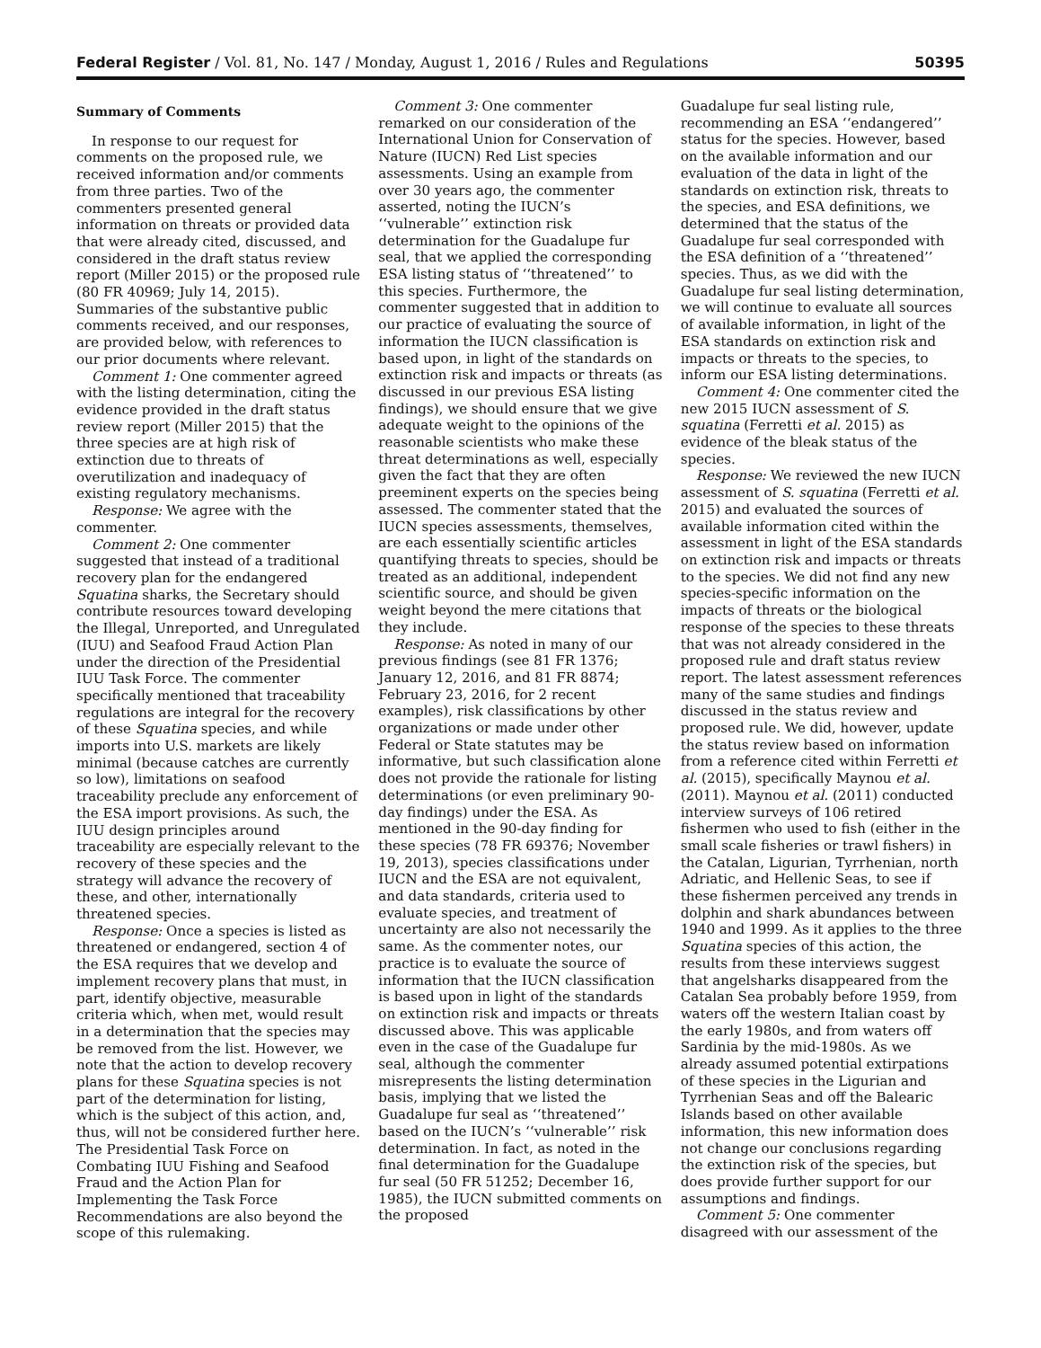Federal Register / Vol. 81, No. 147 / Monday, August 1, 2016 / Rules and Regulations 50395
Summary of Comments
In response to our request for comments on the proposed rule, we received information and/or comments from three parties. Two of the commenters presented general information on threats or provided data that were already cited, discussed, and considered in the draft status review report (Miller 2015) or the proposed rule (80 FR 40969; July 14, 2015). Summaries of the substantive public comments received, and our responses, are provided below, with references to our prior documents where relevant.
Comment 1: One commenter agreed with the listing determination, citing the evidence provided in the draft status review report (Miller 2015) that the three species are at high risk of extinction due to threats of overutilization and inadequacy of existing regulatory mechanisms.
Response: We agree with the commenter.
Comment 2: One commenter suggested that instead of a traditional recovery plan for the endangered Squatina sharks, the Secretary should contribute resources toward developing the Illegal, Unreported, and Unregulated (IUU) and Seafood Fraud Action Plan under the direction of the Presidential IUU Task Force. The commenter specifically mentioned that traceability regulations are integral for the recovery of these Squatina species, and while imports into U.S. markets are likely minimal (because catches are currently so low), limitations on seafood traceability preclude any enforcement of the ESA import provisions. As such, the IUU design principles around traceability are especially relevant to the recovery of these species and the strategy will advance the recovery of these, and other, internationally threatened species.
Response: Once a species is listed as threatened or endangered, section 4 of the ESA requires that we develop and implement recovery plans that must, in part, identify objective, measurable criteria which, when met, would result in a determination that the species may be removed from the list. However, we note that the action to develop recovery plans for these Squatina species is not part of the determination for listing, which is the subject of this action, and, thus, will not be considered further here. The Presidential Task Force on Combating IUU Fishing and Seafood Fraud and the Action Plan for Implementing the Task Force Recommendations are also beyond the scope of this rulemaking.
Comment 3: One commenter remarked on our consideration of the International Union for Conservation of Nature (IUCN) Red List species assessments. Using an example from over 30 years ago, the commenter asserted, noting the IUCN’s ‘‘vulnerable’’ extinction risk determination for the Guadalupe fur seal, that we applied the corresponding ESA listing status of ‘‘threatened’’ to this species. Furthermore, the commenter suggested that in addition to our practice of evaluating the source of information the IUCN classification is based upon, in light of the standards on extinction risk and impacts or threats (as discussed in our previous ESA listing findings), we should ensure that we give adequate weight to the opinions of the reasonable scientists who make these threat determinations as well, especially given the fact that they are often preeminent experts on the species being assessed. The commenter stated that the IUCN species assessments, themselves, are each essentially scientific articles quantifying threats to species, should be treated as an additional, independent scientific source, and should be given weight beyond the mere citations that they include.
Response: As noted in many of our previous findings (see 81 FR 1376; January 12, 2016, and 81 FR 8874; February 23, 2016, for 2 recent examples), risk classifications by other organizations or made under other Federal or State statutes may be informative, but such classification alone does not provide the rationale for listing determinations (or even preliminary 90-day findings) under the ESA. As mentioned in the 90-day finding for these species (78 FR 69376; November 19, 2013), species classifications under IUCN and the ESA are not equivalent, and data standards, criteria used to evaluate species, and treatment of uncertainty are also not necessarily the same. As the commenter notes, our practice is to evaluate the source of information that the IUCN classification is based upon in light of the standards on extinction risk and impacts or threats discussed above. This was applicable even in the case of the Guadalupe fur seal, although the commenter misrepresents the listing determination basis, implying that we listed the Guadalupe fur seal as ‘‘threatened’’ based on the IUCN’s ‘‘vulnerable’’ risk determination. In fact, as noted in the final determination for the Guadalupe fur seal (50 FR 51252; December 16, 1985), the IUCN submitted comments on the proposed
Guadalupe fur seal listing rule, recommending an ESA ‘‘endangered’’ status for the species. However, based on the available information and our evaluation of the data in light of the standards on extinction risk, threats to the species, and ESA definitions, we determined that the status of the Guadalupe fur seal corresponded with the ESA definition of a ‘‘threatened’’ species. Thus, as we did with the Guadalupe fur seal listing determination, we will continue to evaluate all sources of available information, in light of the ESA standards on extinction risk and impacts or threats to the species, to inform our ESA listing determinations.
Comment 4: One commenter cited the new 2015 IUCN assessment of S. squatina (Ferretti et al. 2015) as evidence of the bleak status of the species.
Response: We reviewed the new IUCN assessment of S. squatina (Ferretti et al. 2015) and evaluated the sources of available information cited within the assessment in light of the ESA standards on extinction risk and impacts or threats to the species. We did not find any new species-specific information on the impacts of threats or the biological response of the species to these threats that was not already considered in the proposed rule and draft status review report. The latest assessment references many of the same studies and findings discussed in the status review and proposed rule. We did, however, update the status review based on information from a reference cited within Ferretti et al. (2015), specifically Maynou et al. (2011). Maynou et al. (2011) conducted interview surveys of 106 retired fishermen who used to fish (either in the small scale fisheries or trawl fishers) in the Catalan, Ligurian, Tyrrhenian, north Adriatic, and Hellenic Seas, to see if these fishermen perceived any trends in dolphin and shark abundances between 1940 and 1999. As it applies to the three Squatina species of this action, the results from these interviews suggest that angelsharks disappeared from the Catalan Sea probably before 1959, from waters off the western Italian coast by the early 1980s, and from waters off Sardinia by the mid-1980s. As we already assumed potential extirpations of these species in the Ligurian and Tyrrhenian Seas and off the Balearic Islands based on other available information, this new information does not change our conclusions regarding the extinction risk of the species, but does provide further support for our assumptions and findings.
Comment 5: One commenter disagreed with our assessment of the